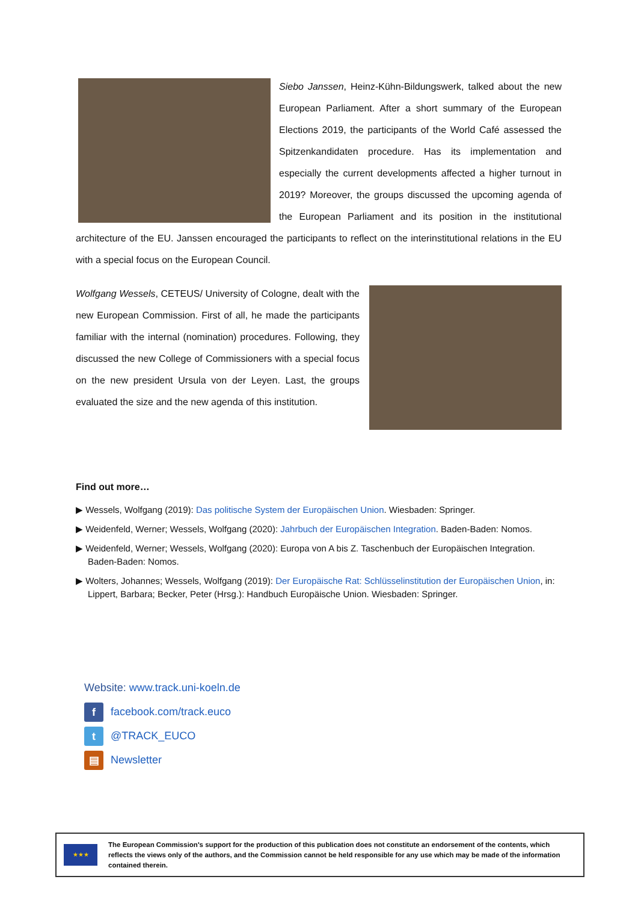Siebo Janssen, Heinz-Kühn-Bildungswerk, talked about the new European Parliament. After a short summary of the European Elections 2019, the participants of the World Café assessed the Spitzenkandidaten procedure. Has its implementation and especially the current developments affected a higher turnout in 2019? Moreover, the groups discussed the upcoming agenda of the European Parliament and its position in the institutional architecture of the EU. Janssen encouraged the participants to reflect on the interinstitutional relations in the EU with a special focus on the European Council.
Wolfgang Wessels, CETEUS/ University of Cologne, dealt with the new European Commission. First of all, he made the participants familiar with the internal (nomination) procedures. Following, they discussed the new College of Commissioners with a special focus on the new president Ursula von der Leyen. Last, the groups evaluated the size and the new agenda of this institution.
Find out more…
▶ Wessels, Wolfgang (2019): Das politische System der Europäischen Union. Wiesbaden: Springer.
▶ Weidenfeld, Werner; Wessels, Wolfgang (2020): Jahrbuch der Europäischen Integration. Baden-Baden: Nomos.
▶ Weidenfeld, Werner; Wessels, Wolfgang (2020): Europa von A bis Z. Taschenbuch der Europäischen Integration. Baden-Baden: Nomos.
▶ Wolters, Johannes; Wessels, Wolfgang (2019): Der Europäische Rat: Schlüsselinstitution der Europäischen Union, in: Lippert, Barbara; Becker, Peter (Hrsg.): Handbuch Europäische Union. Wiesbaden: Springer.
Website: www.track.uni-koeln.de
f facebook.com/track.euco
t @TRACK_EUCO
▤ Newsletter
★★★
The European Commission's support for the production of this publication does not constitute an endorsement of the contents, which reflects the views only of the authors, and the Commission cannot be held responsible for any use which may be made of the information contained therein.